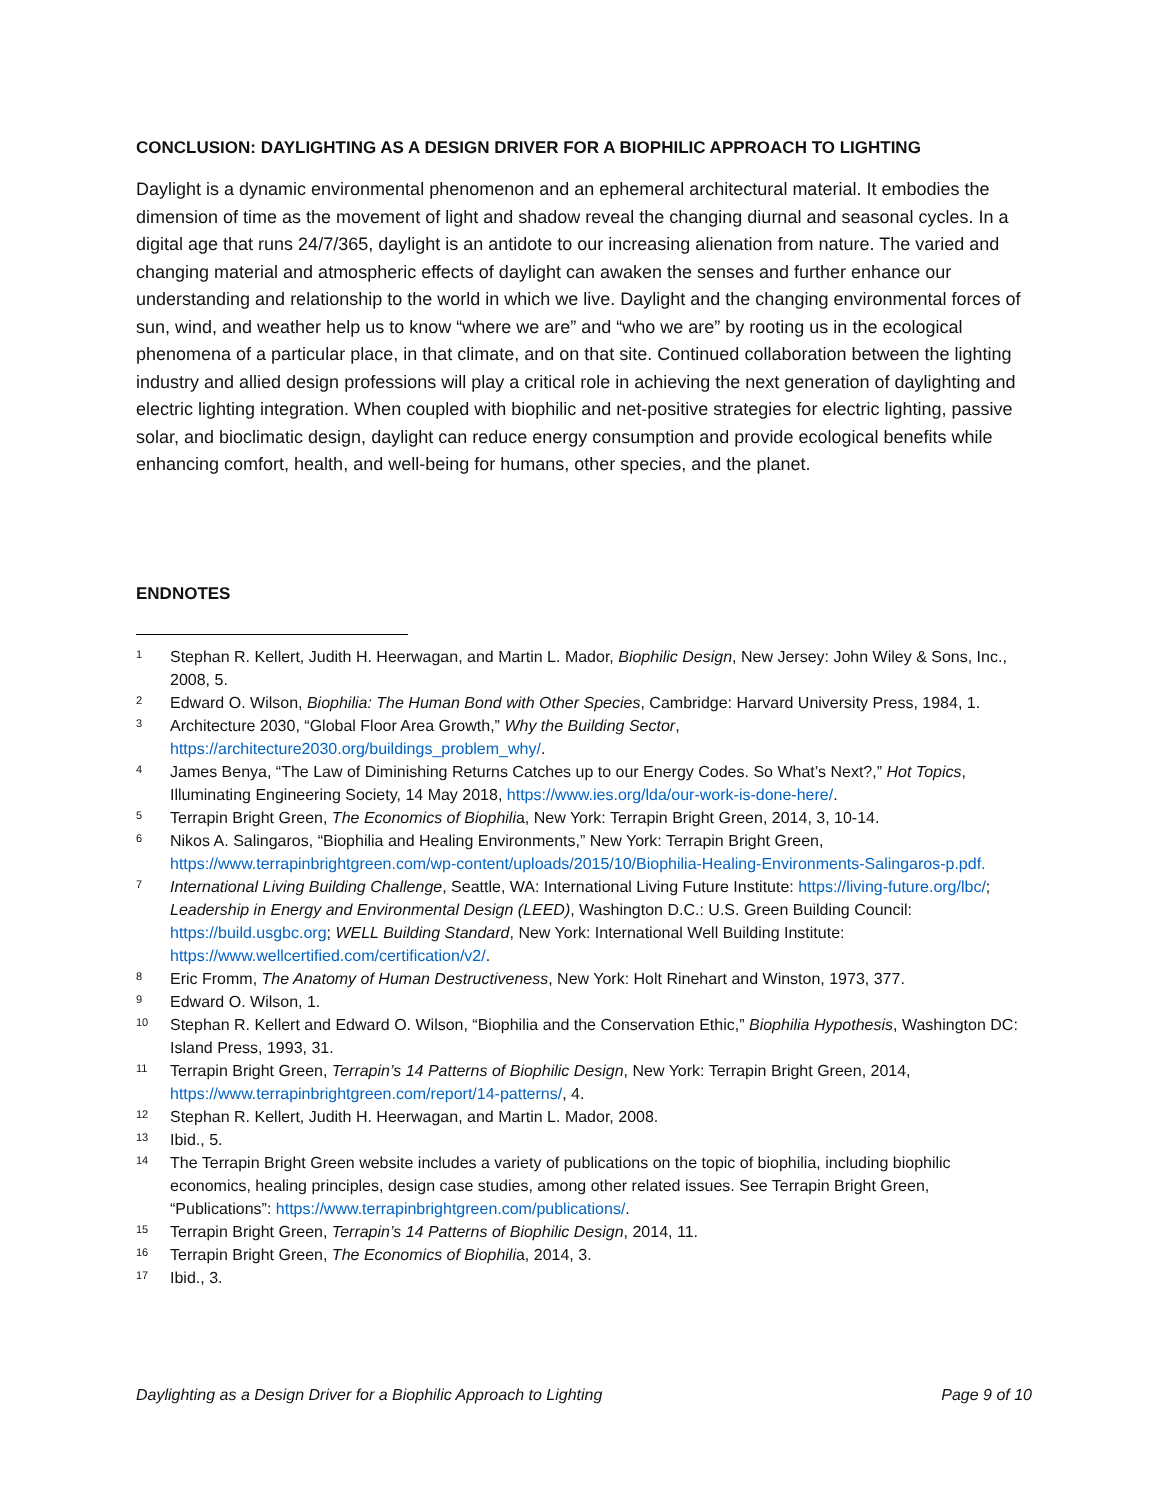CONCLUSION: DAYLIGHTING AS A DESIGN DRIVER FOR A BIOPHILIC APPROACH TO LIGHTING
Daylight is a dynamic environmental phenomenon and an ephemeral architectural material. It embodies the dimension of time as the movement of light and shadow reveal the changing diurnal and seasonal cycles. In a digital age that runs 24/7/365, daylight is an antidote to our increasing alienation from nature. The varied and changing material and atmospheric effects of daylight can awaken the senses and further enhance our understanding and relationship to the world in which we live. Daylight and the changing environmental forces of sun, wind, and weather help us to know “where we are” and “who we are” by rooting us in the ecological phenomena of a particular place, in that climate, and on that site. Continued collaboration between the lighting industry and allied design professions will play a critical role in achieving the next generation of daylighting and electric lighting integration. When coupled with biophilic and net-positive strategies for electric lighting, passive solar, and bioclimatic design, daylight can reduce energy consumption and provide ecological benefits while enhancing comfort, health, and well-being for humans, other species, and the planet.
ENDNOTES
1 Stephan R. Kellert, Judith H. Heerwagan, and Martin L. Mador, Biophilic Design, New Jersey: John Wiley & Sons, Inc., 2008, 5.
2 Edward O. Wilson, Biophilia: The Human Bond with Other Species, Cambridge: Harvard University Press, 1984, 1.
3 Architecture 2030, “Global Floor Area Growth,” Why the Building Sector, https://architecture2030.org/buildings_problem_why/.
4 James Benya, “The Law of Diminishing Returns Catches up to our Energy Codes. So What’s Next?,” Hot Topics, Illuminating Engineering Society, 14 May 2018, https://www.ies.org/lda/our-work-is-done-here/.
5 Terrapin Bright Green, The Economics of Biophilia, New York: Terrapin Bright Green, 2014, 3, 10-14.
6 Nikos A. Salingaros, “Biophilia and Healing Environments,” New York: Terrapin Bright Green, https://www.terrapinbrightgreen.com/wp-content/uploads/2015/10/Biophilia-Healing-Environments-Salingaros-p.pdf.
7 International Living Building Challenge, Seattle, WA: International Living Future Institute: https://living-future.org/lbc/; Leadership in Energy and Environmental Design (LEED), Washington D.C.: U.S. Green Building Council: https://build.usgbc.org; WELL Building Standard, New York: International Well Building Institute: https://www.wellcertified.com/certification/v2/.
8 Eric Fromm, The Anatomy of Human Destructiveness, New York: Holt Rinehart and Winston, 1973, 377.
9 Edward O. Wilson, 1.
10 Stephan R. Kellert and Edward O. Wilson, “Biophilia and the Conservation Ethic,” Biophilia Hypothesis, Washington DC: Island Press, 1993, 31.
11 Terrapin Bright Green, Terrapin’s 14 Patterns of Biophilic Design, New York: Terrapin Bright Green, 2014, https://www.terrapinbrightgreen.com/report/14-patterns/, 4.
12 Stephan R. Kellert, Judith H. Heerwagan, and Martin L. Mador, 2008.
13 Ibid., 5.
14 The Terrapin Bright Green website includes a variety of publications on the topic of biophilia, including biophilic economics, healing principles, design case studies, among other related issues. See Terrapin Bright Green, “Publications”: https://www.terrapinbrightgreen.com/publications/.
15 Terrapin Bright Green, Terrapin’s 14 Patterns of Biophilic Design, 2014, 11.
16 Terrapin Bright Green, The Economics of Biophilia, 2014, 3.
17 Ibid., 3.
Daylighting as a Design Driver for a Biophilic Approach to Lighting Page 9 of 10